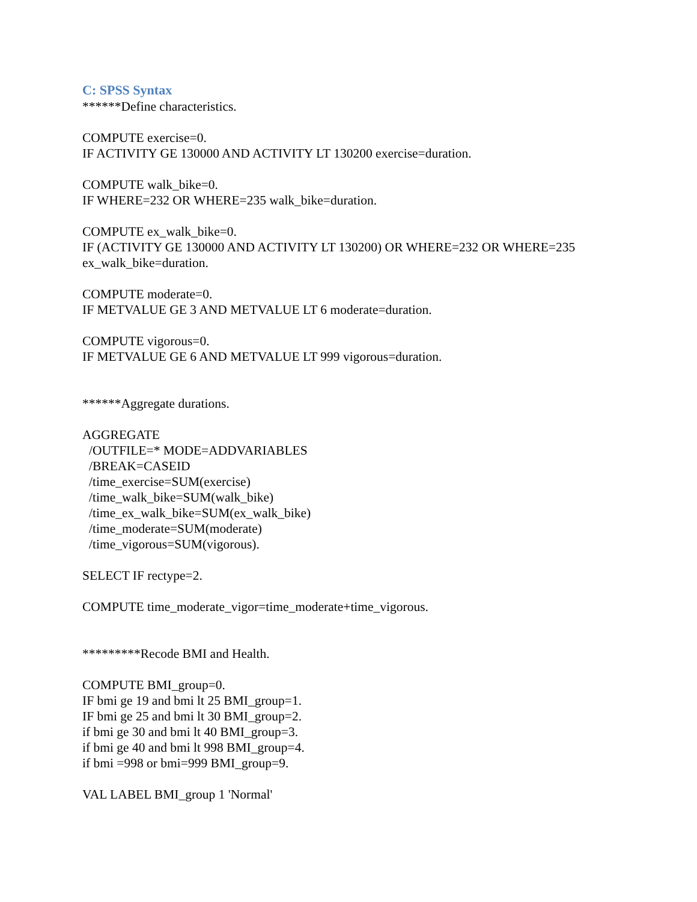C: SPSS Syntax
******Define characteristics.
COMPUTE exercise=0.
IF ACTIVITY GE 130000 AND ACTIVITY LT 130200 exercise=duration.
COMPUTE walk_bike=0.
IF WHERE=232 OR WHERE=235 walk_bike=duration.
COMPUTE ex_walk_bike=0.
IF (ACTIVITY GE 130000 AND ACTIVITY LT 130200) OR WHERE=232 OR WHERE=235 ex_walk_bike=duration.
COMPUTE moderate=0.
IF METVALUE GE 3 AND METVALUE LT 6 moderate=duration.
COMPUTE vigorous=0.
IF METVALUE GE 6 AND METVALUE LT 999 vigorous=duration.
******Aggregate durations.
AGGREGATE
/OUTFILE=* MODE=ADDVARIABLES
/BREAK=CASEID
/time_exercise=SUM(exercise)
/time_walk_bike=SUM(walk_bike)
/time_ex_walk_bike=SUM(ex_walk_bike)
/time_moderate=SUM(moderate)
/time_vigorous=SUM(vigorous).
SELECT IF rectype=2.
COMPUTE time_moderate_vigor=time_moderate+time_vigorous.
*********Recode BMI and Health.
COMPUTE BMI_group=0.
IF bmi ge 19 and bmi lt 25 BMI_group=1.
IF bmi ge 25 and bmi lt 30 BMI_group=2.
if bmi ge 30 and bmi lt 40 BMI_group=3.
if bmi ge 40 and bmi lt 998 BMI_group=4.
if bmi =998 or bmi=999 BMI_group=9.
VAL LABEL BMI_group 1 'Normal'